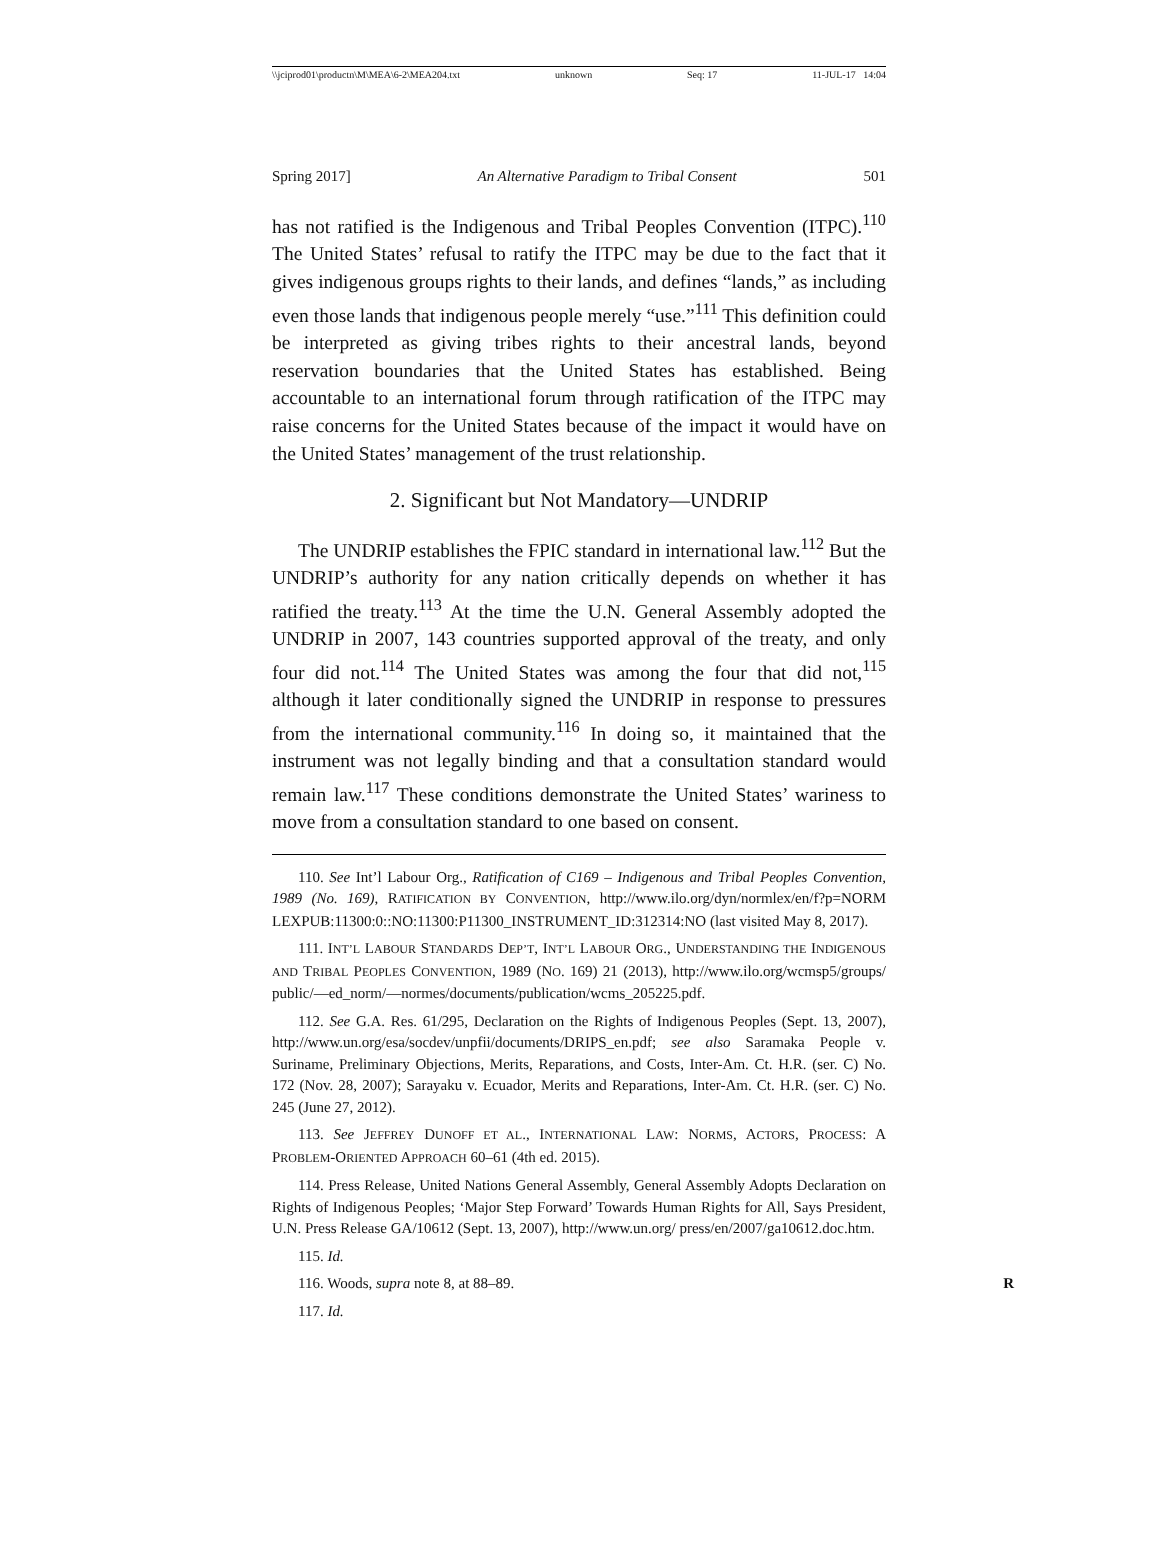\\jciprod01\productn\M\MEA\6-2\MEA204.txt unknown Seq: 17 11-JUL-17 14:04
Spring 2017] An Alternative Paradigm to Tribal Consent 501
has not ratified is the Indigenous and Tribal Peoples Convention (ITPC).<sup>110</sup> The United States’ refusal to ratify the ITPC may be due to the fact that it gives indigenous groups rights to their lands, and defines “lands,” as including even those lands that indigenous people merely “use.”<sup>111</sup> This definition could be interpreted as giving tribes rights to their ancestral lands, beyond reservation boundaries that the United States has established. Being accountable to an international forum through ratification of the ITPC may raise concerns for the United States because of the impact it would have on the United States’ management of the trust relationship.
2. Significant but Not Mandatory—UNDRIP
The UNDRIP establishes the FPIC standard in international law.<sup>112</sup> But the UNDRIP’s authority for any nation critically depends on whether it has ratified the treaty.<sup>113</sup> At the time the U.N. General Assembly adopted the UNDRIP in 2007, 143 countries supported approval of the treaty, and only four did not.<sup>114</sup> The United States was among the four that did not,<sup>115</sup> although it later conditionally signed the UNDRIP in response to pressures from the international community.<sup>116</sup> In doing so, it maintained that the instrument was not legally binding and that a consultation standard would remain law.<sup>117</sup> These conditions demonstrate the United States’ wariness to move from a consultation standard to one based on consent.
110. See Int’l Labour Org., Ratification of C169 – Indigenous and Tribal Peoples Convention, 1989 (No. 169), RATIFICATION BY CONVENTION, http://www.ilo.org/dyn/normlex/en/f?p=NORM LEXPUB:11300:0::NO:11300:P11300_INSTRUMENT_ID:312314:NO (last visited May 8, 2017).
111. INT’L LABOUR STANDARDS DEP’T, INT’L LABOUR ORG., UNDERSTANDING THE INDIGENOUS AND TRIBAL PEOPLES CONVENTION, 1989 (NO. 169) 21 (2013), http://www.ilo.org/wcmsp5/groups/ public/—ed_norm/—normes/documents/publication/wcms_205225.pdf.
112. See G.A. Res. 61/295, Declaration on the Rights of Indigenous Peoples (Sept. 13, 2007), http://www.un.org/esa/socdev/unpfii/documents/DRIPS_en.pdf; see also Saramaka People v. Suriname, Preliminary Objections, Merits, Reparations, and Costs, Inter-Am. Ct. H.R. (ser. C) No. 172 (Nov. 28, 2007); Sarayaku v. Ecuador, Merits and Reparations, Inter-Am. Ct. H.R. (ser. C) No. 245 (June 27, 2012).
113. See JEFFREY DUNOFF ET AL., INTERNATIONAL LAW: NORMS, ACTORS, PROCESS: A PROBLEM-ORIENTED APPROACH 60–61 (4th ed. 2015).
114. Press Release, United Nations General Assembly, General Assembly Adopts Declaration on Rights of Indigenous Peoples; ‘Major Step Forward’ Towards Human Rights for All, Says President, U.N. Press Release GA/10612 (Sept. 13, 2007), http://www.un.org/ press/en/2007/ga10612.doc.htm.
115. Id.
116. Woods, supra note 8, at 88–89. R
117. Id.